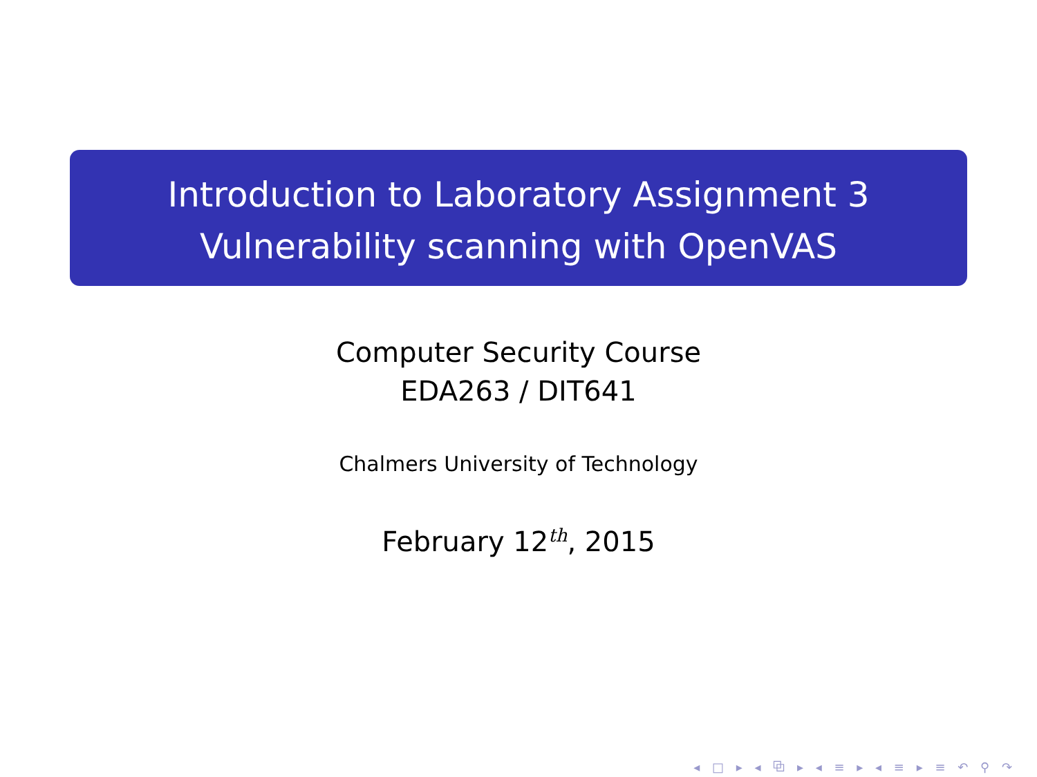Introduction to Laboratory Assignment 3
Vulnerability scanning with OpenVAS
Computer Security Course
EDA263 / DIT641
Chalmers University of Technology
February 12<sup>th</sup>, 2015
◂ □ ▸ ◂ ⧉ ▸ ◂ ≡ ▸ ◂ ≡ ▸ ≡ ↶ ⚲ ↷